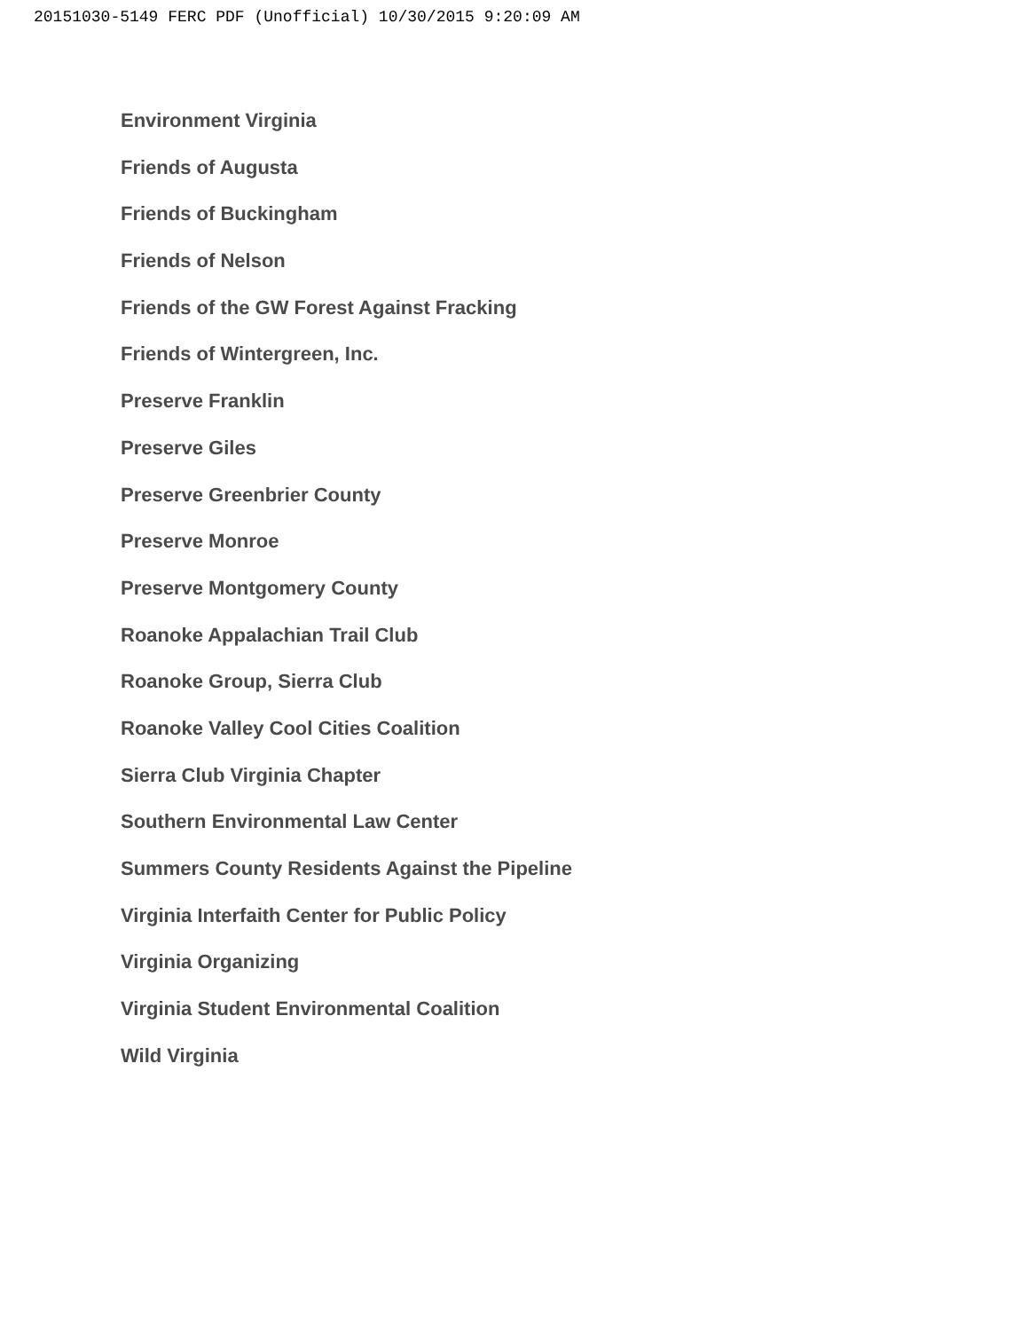20151030-5149 FERC PDF (Unofficial) 10/30/2015 9:20:09 AM
Environment Virginia
Friends of Augusta
Friends of Buckingham
Friends of Nelson
Friends of the GW Forest Against Fracking
Friends of Wintergreen, Inc.
Preserve Franklin
Preserve Giles
Preserve Greenbrier County
Preserve Monroe
Preserve Montgomery County
Roanoke Appalachian Trail Club
Roanoke Group, Sierra Club
Roanoke Valley Cool Cities Coalition
Sierra Club Virginia Chapter
Southern Environmental Law Center
Summers County Residents Against the Pipeline
Virginia Interfaith Center for Public Policy
Virginia Organizing
Virginia Student Environmental Coalition
Wild Virginia